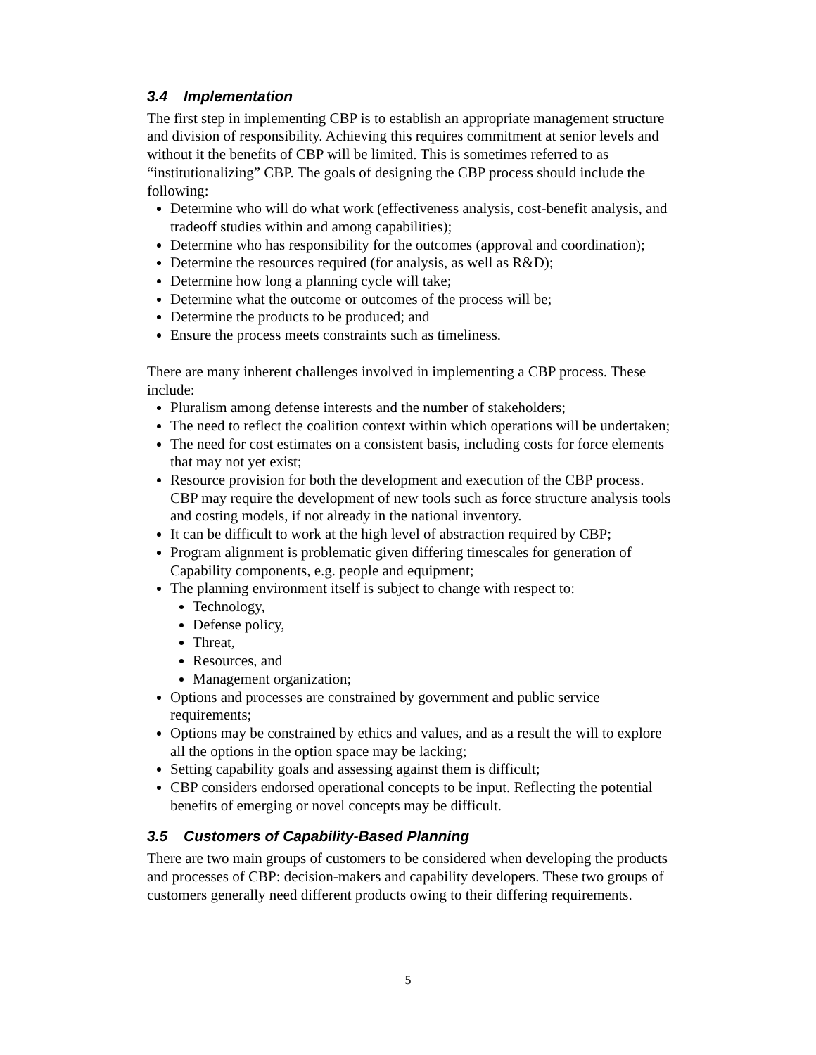3.4 Implementation
The first step in implementing CBP is to establish an appropriate management structure and division of responsibility. Achieving this requires commitment at senior levels and without it the benefits of CBP will be limited. This is sometimes referred to as “institutionalizing” CBP. The goals of designing the CBP process should include the following:
Determine who will do what work (effectiveness analysis, cost-benefit analysis, and tradeoff studies within and among capabilities);
Determine who has responsibility for the outcomes (approval and coordination);
Determine the resources required (for analysis, as well as R&D);
Determine how long a planning cycle will take;
Determine what the outcome or outcomes of the process will be;
Determine the products to be produced; and
Ensure the process meets constraints such as timeliness.
There are many inherent challenges involved in implementing a CBP process. These include:
Pluralism among defense interests and the number of stakeholders;
The need to reflect the coalition context within which operations will be undertaken;
The need for cost estimates on a consistent basis, including costs for force elements that may not yet exist;
Resource provision for both the development and execution of the CBP process. CBP may require the development of new tools such as force structure analysis tools and costing models, if not already in the national inventory.
It can be difficult to work at the high level of abstraction required by CBP;
Program alignment is problematic given differing timescales for generation of Capability components, e.g. people and equipment;
The planning environment itself is subject to change with respect to:
Technology,
Defense policy,
Threat,
Resources, and
Management organization;
Options and processes are constrained by government and public service requirements;
Options may be constrained by ethics and values, and as a result the will to explore all the options in the option space may be lacking;
Setting capability goals and assessing against them is difficult;
CBP considers endorsed operational concepts to be input. Reflecting the potential benefits of emerging or novel concepts may be difficult.
3.5 Customers of Capability-Based Planning
There are two main groups of customers to be considered when developing the products and processes of CBP: decision-makers and capability developers. These two groups of customers generally need different products owing to their differing requirements.
5